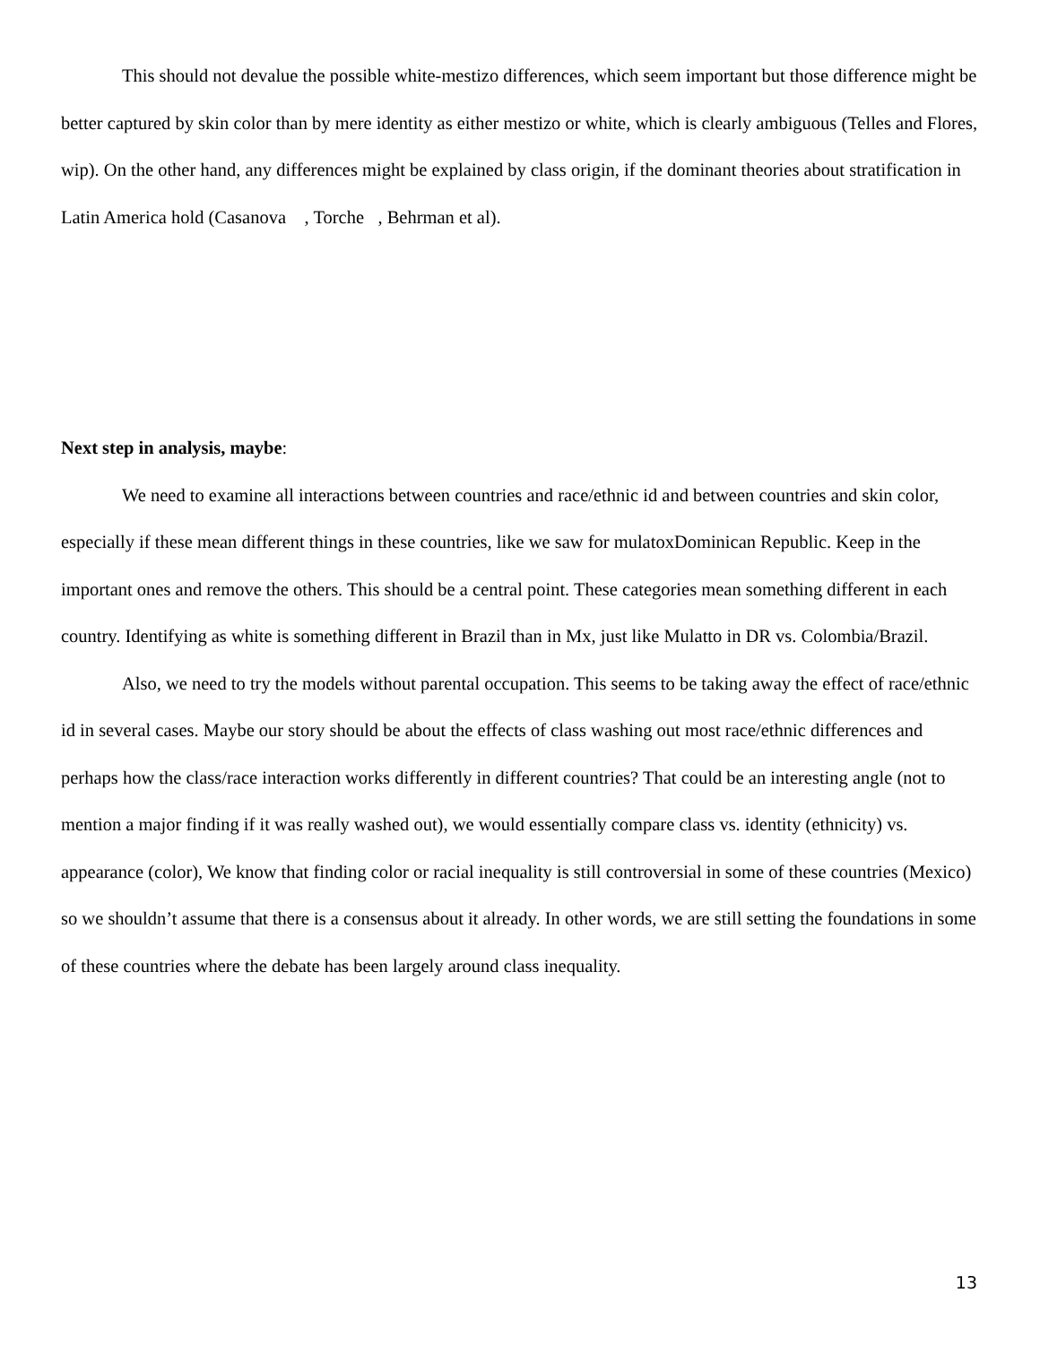This should not devalue the possible white-mestizo differences, which seem important but those difference might be better captured by skin color than by mere identity as either mestizo or white, which is clearly ambiguous (Telles and Flores, wip). On the other hand, any differences might be explained by class origin, if the dominant theories about stratification in Latin America hold (Casanova , Torche , Behrman et al).
Next step in analysis, maybe:
We need to examine all interactions between countries and race/ethnic id and between countries and skin color, especially if these mean different things in these countries, like we saw for mulatoxDominican Republic. Keep in the important ones and remove the others. This should be a central point. These categories mean something different in each country. Identifying as white is something different in Brazil than in Mx, just like Mulatto in DR vs. Colombia/Brazil.
Also, we need to try the models without parental occupation. This seems to be taking away the effect of race/ethnic id in several cases. Maybe our story should be about the effects of class washing out most race/ethnic differences and perhaps how the class/race interaction works differently in different countries? That could be an interesting angle (not to mention a major finding if it was really washed out), we would essentially compare class vs. identity (ethnicity) vs. appearance (color), We know that finding color or racial inequality is still controversial in some of these countries (Mexico) so we shouldn’t assume that there is a consensus about it already. In other words, we are still setting the foundations in some of these countries where the debate has been largely around class inequality.
13